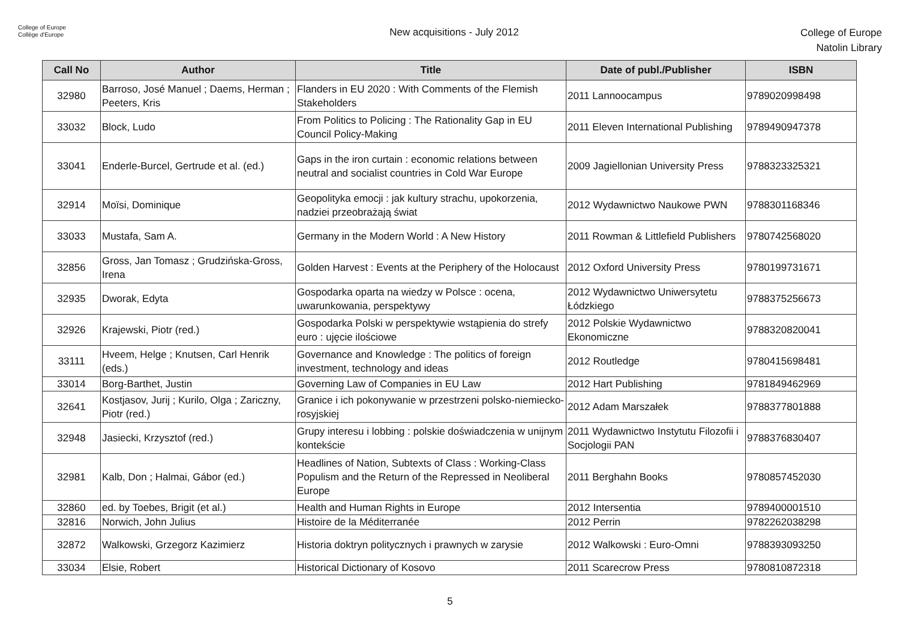College of Europe
Collège d'Europe
New acquisitions - July 2012
College of Europe
Natolin Library
| Call No | Author | Title | Date of publ./Publisher | ISBN |
| --- | --- | --- | --- | --- |
| 32980 | Barroso, José Manuel ; Daems, Herman ; Peeters, Kris | Flanders in EU 2020 : With Comments of the Flemish Stakeholders | 2011 Lannoocampus | 9789020998498 |
| 33032 | Block, Ludo | From Politics to Policing : The Rationality Gap in EU Council Policy-Making | 2011 Eleven International Publishing | 9789490947378 |
| 33041 | Enderle-Burcel, Gertrude et al. (ed.) | Gaps in the iron curtain : economic relations between neutral and socialist countries in Cold War Europe | 2009 Jagiellonian University Press | 9788323325321 |
| 32914 | Moïsi, Dominique | Geopolityka emocji : jak kultury strachu, upokorzenia, nadziei przeobrażają świat | 2012 Wydawnictwo Naukowe PWN | 9788301168346 |
| 33033 | Mustafa, Sam A. | Germany in the Modern World : A New History | 2011 Rowman & Littlefield Publishers | 9780742568020 |
| 32856 | Gross, Jan Tomasz ; Grudzińska-Gross, Irena | Golden Harvest : Events at the Periphery of the Holocaust | 2012 Oxford University Press | 9780199731671 |
| 32935 | Dworak, Edyta | Gospodarka oparta na wiedzy w Polsce : ocena, uwarunkowania, perspektywy | 2012 Wydawnictwo Uniwersytetu Łódzkiego | 9788375256673 |
| 32926 | Krajewski, Piotr (red.) | Gospodarka Polski w perspektywie wstąpienia do strefy euro : ujęcie ilościowe | 2012 Polskie Wydawnictwo Ekonomiczne | 9788320820041 |
| 33111 | Hveem, Helge ; Knutsen, Carl Henrik (eds.) | Governance and Knowledge : The politics of foreign investment, technology and ideas | 2012 Routledge | 9780415698481 |
| 33014 | Borg-Barthet, Justin | Governing Law of Companies in EU Law | 2012 Hart Publishing | 9781849462969 |
| 32641 | Kostjasov, Jurij ; Kurilo, Olga ; Zariczny, Piotr (red.) | Granice i ich pokonywanie w przestrzeni polsko-niemiecko-rosyjskiej | 2012 Adam Marszałek | 9788377801888 |
| 32948 | Jasiecki, Krzysztof (red.) | Grupy interesu i lobbing : polskie doświadczenia w unijnym kontekście | 2011 Wydawnictwo Instytutu Filozofii i Socjologii PAN | 9788376830407 |
| 32981 | Kalb, Don ; Halmai, Gábor (ed.) | Headlines of Nation, Subtexts of Class : Working-Class Populism and the Return of the Repressed in Neoliberal Europe | 2011 Berghahn Books | 9780857452030 |
| 32860 | ed. by Toebes, Brigit (et al.) | Health and Human Rights in Europe | 2012 Intersentia | 9789400001510 |
| 32816 | Norwich, John Julius | Histoire de la Méditerranée | 2012 Perrin | 9782262038298 |
| 32872 | Walkowski, Grzegorz Kazimierz | Historia doktryn politycznych i prawnych w zarysie | 2012 Walkowski : Euro-Omni | 9788393093250 |
| 33034 | Elsie, Robert | Historical Dictionary of Kosovo | 2011 Scarecrow Press | 9780810872318 |
5